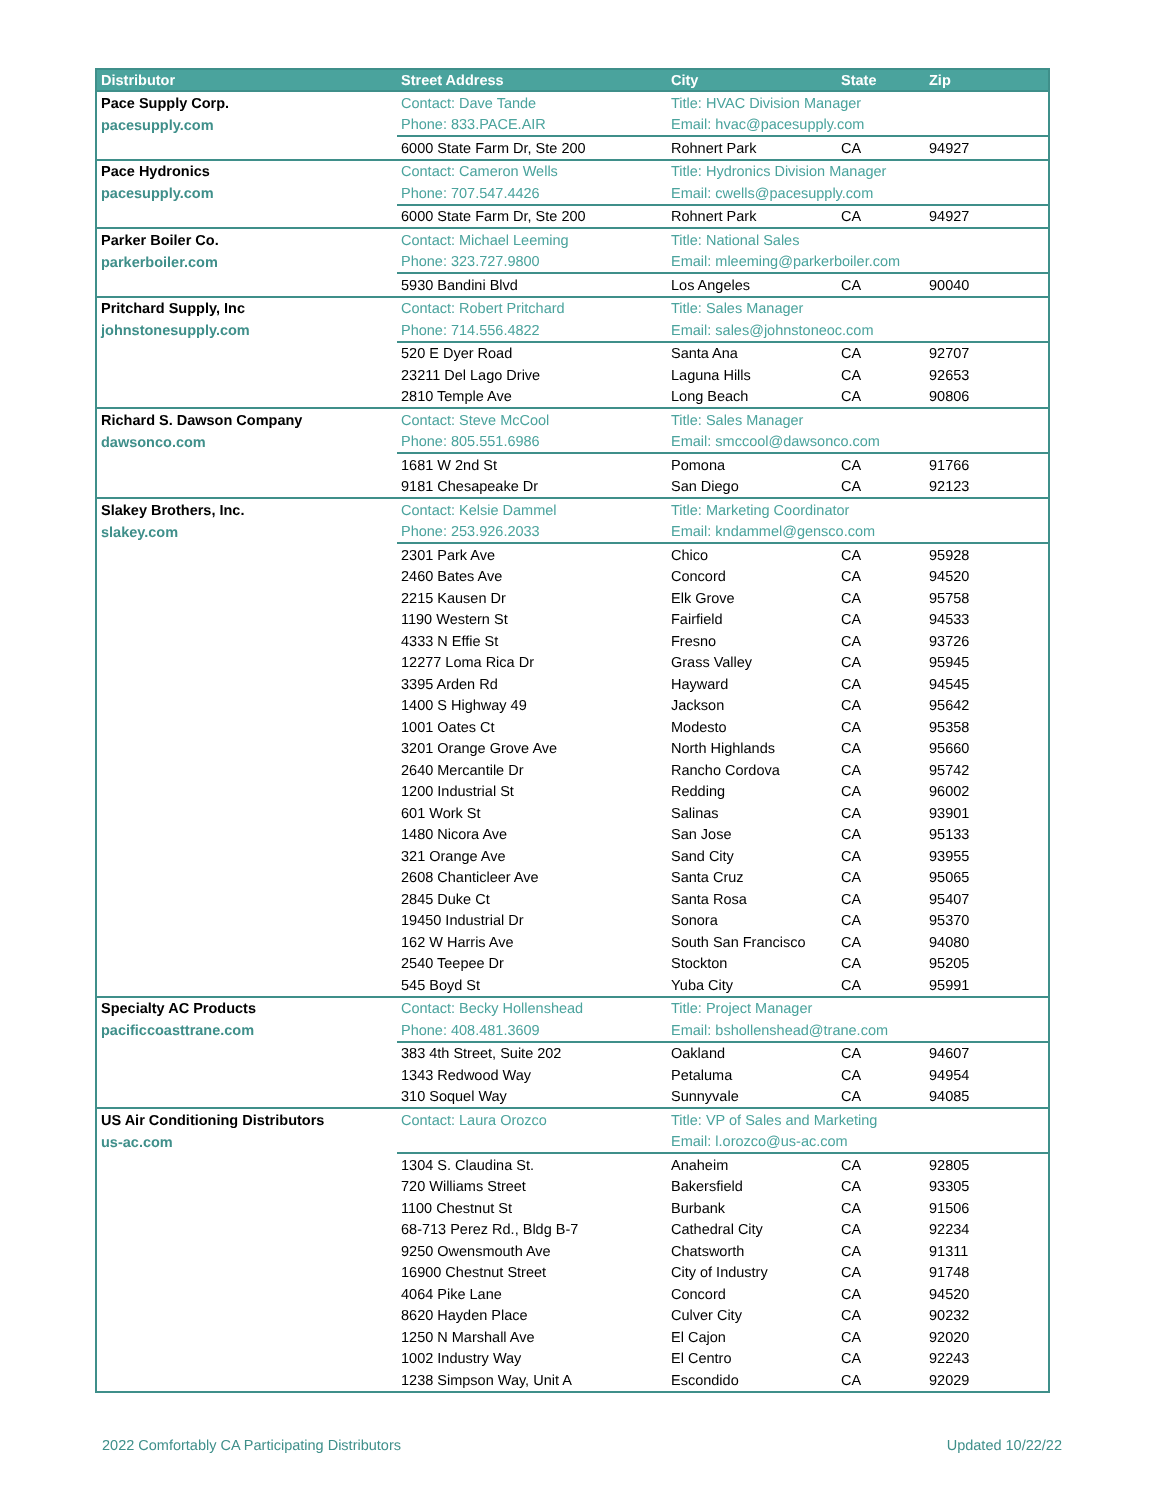| Distributor | Street Address | City | State | Zip |
| --- | --- | --- | --- | --- |
| Pace Supply Corp. | Contact: Dave Tande | Title: HVAC Division Manager | | |
| pacesupply.com | Phone: 833.PACE.AIR | Email: hvac@pacesupply.com | | |
| | 6000 State Farm Dr, Ste 200 | Rohnert Park | CA | 94927 |
| Pace Hydronics | Contact: Cameron Wells | Title: Hydronics Division Manager | | |
| pacesupply.com | Phone: 707.547.4426 | Email: cwells@pacesupply.com | | |
| | 6000 State Farm Dr, Ste 200 | Rohnert Park | CA | 94927 |
| Parker Boiler Co. | Contact: Michael Leeming | Title: National Sales | | |
| parkerboiler.com | Phone: 323.727.9800 | Email: mleeming@parkerboiler.com | | |
| | 5930 Bandini Blvd | Los Angeles | CA | 90040 |
| Pritchard Supply, Inc | Contact: Robert Pritchard | Title: Sales Manager | | |
| johnstonesupply.com | Phone: 714.556.4822 | Email: sales@johnstoneoc.com | | |
| | 520 E Dyer Road | Santa Ana | CA | 92707 |
| | 23211 Del Lago Drive | Laguna Hills | CA | 92653 |
| | 2810 Temple Ave | Long Beach | CA | 90806 |
| Richard S. Dawson Company | Contact: Steve McCool | Title: Sales Manager | | |
| dawsonco.com | Phone: 805.551.6986 | Email: smccool@dawsonco.com | | |
| | 1681 W 2nd St | Pomona | CA | 91766 |
| | 9181 Chesapeake Dr | San Diego | CA | 92123 |
| Slakey Brothers, Inc. | Contact: Kelsie Dammel | Title: Marketing Coordinator | | |
| slakey.com | Phone: 253.926.2033 | Email: kndammel@gensco.com | | |
| | 2301 Park Ave | Chico | CA | 95928 |
| | 2460 Bates Ave | Concord | CA | 94520 |
| | 2215 Kausen Dr | Elk Grove | CA | 95758 |
| | 1190 Western St | Fairfield | CA | 94533 |
| | 4333 N Effie St | Fresno | CA | 93726 |
| | 12277 Loma Rica Dr | Grass Valley | CA | 95945 |
| | 3395 Arden Rd | Hayward | CA | 94545 |
| | 1400 S Highway 49 | Jackson | CA | 95642 |
| | 1001 Oates Ct | Modesto | CA | 95358 |
| | 3201 Orange Grove Ave | North Highlands | CA | 95660 |
| | 2640 Mercantile Dr | Rancho Cordova | CA | 95742 |
| | 1200 Industrial St | Redding | CA | 96002 |
| | 601 Work St | Salinas | CA | 93901 |
| | 1480 Nicora Ave | San Jose | CA | 95133 |
| | 321 Orange Ave | Sand City | CA | 93955 |
| | 2608 Chanticleer Ave | Santa Cruz | CA | 95065 |
| | 2845 Duke Ct | Santa Rosa | CA | 95407 |
| | 19450 Industrial Dr | Sonora | CA | 95370 |
| | 162 W Harris Ave | South San Francisco | CA | 94080 |
| | 2540 Teepee Dr | Stockton | CA | 95205 |
| | 545 Boyd St | Yuba City | CA | 95991 |
| Specialty AC Products | Contact: Becky Hollenshead | Title: Project Manager | | |
| pacificcoasttrane.com | Phone: 408.481.3609 | Email: bshollenshead@trane.com | | |
| | 383 4th Street, Suite 202 | Oakland | CA | 94607 |
| | 1343 Redwood Way | Petaluma | CA | 94954 |
| | 310 Soquel Way | Sunnyvale | CA | 94085 |
| US Air Conditioning Distributors | Contact: Laura Orozco | Title: VP of Sales and Marketing | | |
| us-ac.com | | Email: l.orozco@us-ac.com | | |
| | 1304 S. Claudina St. | Anaheim | CA | 92805 |
| | 720 Williams Street | Bakersfield | CA | 93305 |
| | 1100 Chestnut St | Burbank | CA | 91506 |
| | 68-713 Perez Rd., Bldg B-7 | Cathedral City | CA | 92234 |
| | 9250 Owensmouth Ave | Chatsworth | CA | 91311 |
| | 16900 Chestnut Street | City of Industry | CA | 91748 |
| | 4064 Pike Lane | Concord | CA | 94520 |
| | 8620 Hayden Place | Culver City | CA | 90232 |
| | 1250 N Marshall Ave | El Cajon | CA | 92020 |
| | 1002 Industry Way | El Centro | CA | 92243 |
| | 1238 Simpson Way, Unit A | Escondido | CA | 92029 |
2022 Comfortably CA Participating Distributors Updated 10/22/22